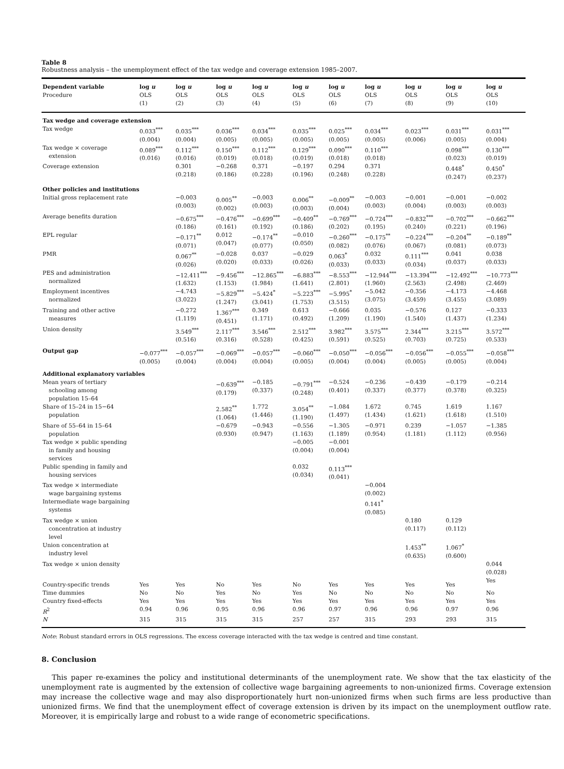Table 8
Robustness analysis – the unemployment effect of the tax wedge and coverage extension 1985–2007.
| Dependent variable Procedure | log u OLS (1) | log u OLS (2) | log u OLS (3) | log u OLS (4) | log u OLS (5) | log u OLS (6) | log u OLS (7) | log u OLS (8) | log u OLS (9) | log u OLS (10) |
| --- | --- | --- | --- | --- | --- | --- | --- | --- | --- | --- |
| Tax wedge and coverage extension | | | | | | | | | | |
| Tax wedge | 0.033<sup>***</sup> (0.004) | 0.035<sup>***</sup> (0.004) | 0.036<sup>***</sup> (0.005) | 0.034<sup>***</sup> (0.005) | 0.035<sup>***</sup> (0.005) | 0.025<sup>***</sup> (0.005) | 0.034<sup>***</sup> (0.005) | 0.023<sup>***</sup> (0.006) | 0.031<sup>***</sup> (0.005) | 0.031<sup>***</sup> (0.004) |
| Tax wedge × coverage extension | 0.089<sup>***</sup> (0.016) | 0.112<sup>***</sup> (0.016) | 0.150<sup>***</sup> (0.019) | 0.112<sup>***</sup> (0.018) | 0.129<sup>***</sup> (0.019) | 0.090<sup>***</sup> (0.018) | 0.110<sup>***</sup> (0.018) | | 0.098<sup>***</sup> (0.023) | 0.130<sup>***</sup> (0.019) |
| Coverage extension | | 0.301 (0.218) | −0.268 (0.186) | 0.371 (0.228) | −0.197 (0.196) | 0.294 (0.248) | 0.371 (0.228) | | 0.448<sup>*</sup> (0.247) | 0.450<sup>*</sup> (0.237) |
| Other policies and institutions | | | | | | | | | | |
| Initial gross replacement rate | | −0.003 (0.003) | 0.005<sup>**</sup> (0.002) | −0.003 (0.003) | 0.006<sup>**</sup> (0.003) | −0.009<sup>**</sup> (0.004) | −0.003 (0.003) | −0.001 (0.004) | −0.001 (0.003) | −0.002 (0.003) |
| Average benefits duration | | −0.675<sup>***</sup> (0.186) | −0.476<sup>***</sup> (0.161) | −0.699<sup>***</sup> (0.192) | −0.409<sup>**</sup> (0.186) | −0.769<sup>***</sup> (0.202) | −0.724<sup>***</sup> (0.195) | −0.832<sup>***</sup> (0.240) | −0.702<sup>***</sup> (0.221) | −0.662<sup>***</sup> (0.196) |
| EPL regular | | −0.171<sup>**</sup> (0.071) | 0.012 (0.047) | −0.174<sup>**</sup> (0.077) | −0.010 (0.050) | −0.260<sup>***</sup> (0.082) | −0.175<sup>**</sup> (0.076) | −0.224<sup>***</sup> (0.067) | −0.204<sup>**</sup> (0.081) | −0.189<sup>**</sup> (0.073) |
| PMR | | 0.067<sup>**</sup> (0.026) | −0.028 (0.020) | 0.037 (0.033) | −0.029 (0.026) | 0.063<sup>*</sup> (0.033) | 0.032 (0.033) | 0.111<sup>***</sup> (0.034) | 0.041 (0.037) | 0.038 (0.033) |
| PES and administration normalized | | −12.411<sup>***</sup> (1.632) | −9.456<sup>***</sup> (1.153) | −12.865<sup>***</sup> (1.984) | −6.883<sup>***</sup> (1.641) | −8.553<sup>***</sup> (2.801) | −12.944<sup>***</sup> (1.960) | −13.394<sup>***</sup> (2.563) | −12.492<sup>***</sup> (2.498) | −10.773<sup>***</sup> (2.469) |
| Employment incentives normalized | | −4.743 (3.022) | −5.829<sup>***</sup> (1.247) | −5.424<sup>*</sup> (3.041) | −5.223<sup>***</sup> (1.753) | −5.995<sup>*</sup> (3.515) | −5.042 (3.075) | −0.356 (3.459) | −4.173 (3.455) | −4.468 (3.089) |
| Training and other active measures | | −0.272 (1.119) | 1.367<sup>***</sup> (0.451) | 0.349 (1.171) | 0.613 (0.492) | −0.666 (1.209) | 0.035 (1.190) | −0.576 (1.540) | 0.127 (1.437) | −0.333 (1.234) |
| Union density | | 3.549<sup>***</sup> (0.516) | 2.117<sup>***</sup> (0.316) | 3.546<sup>***</sup> (0.528) | 2.512<sup>***</sup> (0.425) | 3.982<sup>***</sup> (0.591) | 3.575<sup>***</sup> (0.525) | 2.344<sup>***</sup> (0.703) | 3.215<sup>***</sup> (0.725) | 3.572<sup>***</sup> (0.533) |
| Output gap | −0.077<sup>***</sup> (0.005) | −0.057<sup>***</sup> (0.004) | −0.069<sup>***</sup> (0.004) | −0.057<sup>***</sup> (0.004) | −0.060<sup>***</sup> (0.005) | −0.050<sup>***</sup> (0.004) | −0.056<sup>***</sup> (0.004) | −0.056<sup>***</sup> (0.005) | −0.055<sup>***</sup> (0.005) | −0.058<sup>***</sup> (0.004) |
| Additional explanatory variables | | | | | | | | | | |
| Mean years of tertiary schooling among population 15–64 | | | −0.639<sup>***</sup> (0.179) | −0.185 (0.337) | −0.791<sup>***</sup> (0.248) | −0.524 (0.401) | −0.236 (0.337) | −0.439 (0.377) | −0.179 (0.378) | −0.214 (0.325) |
| Share of 15–24 in 15−64 population | | | 2.582<sup>**</sup> (1.064) | 1.772 (1.446) | 3.054<sup>**</sup> (1.190) | −1.084 (1.497) | 1.672 (1.434) | 0.745 (1.621) | 1.619 (1.618) | 1.167 (1.510) |
| Share of 55–64 in 15–64 population | | | −0.679 (0.930) | −0.943 (0.947) | −0.556 (1.163) | −1.305 (1.189) | −0.971 (0.954) | 0.239 (1.181) | −1.057 (1.112) | −1.385 (0.956) |
| Tax wedge × public spending in family and housing services | | | | | −0.005 (0.004) | −0.001 (0.004) | | | | |
| Public spending in family and housing services | | | | | 0.032 (0.034) | 0.113<sup>***</sup> (0.041) | | | | |
| Tax wedge × intermediate wage bargaining systems | | | | | | | −0.004 (0.002) | | | |
| Intermediate wage bargaining systems | | | | | | | 0.141<sup>*</sup> (0.085) | | | |
| Tax wedge × union concentration at industry level | | | | | | | | 0.180 (0.117) | 0.129 (0.112) | |
| Union concentration at industry level | | | | | | | | 1.453<sup>**</sup> (0.635) | 1.067<sup>*</sup> (0.600) | |
| Tax wedge × union density | | | | | | | | | | 0.044 (0.028) |
| Country-specific trends | Yes | Yes | No | Yes | No | Yes | Yes | Yes | Yes | Yes |
| Time dummies | No | No | Yes | No | Yes | No | No | No | No | No |
| Country fixed-effects | Yes | Yes | Yes | Yes | Yes | Yes | Yes | Yes | Yes | Yes |
| R<sup>2</sup> | 0.94 | 0.96 | 0.95 | 0.96 | 0.96 | 0.97 | 0.96 | 0.96 | 0.97 | 0.96 |
| N | 315 | 315 | 315 | 315 | 257 | 257 | 315 | 293 | 293 | 315 |
Note: Robust standard errors in OLS regressions. The excess coverage interacted with the tax wedge is centred and time constant.
8. Conclusion
This paper re-examines the policy and institutional determinants of the unemployment rate. We show that the tax elasticity of the unemployment rate is augmented by the extension of collective wage bargaining agreements to non-unionized firms. Coverage extension may increase the collective wage and may also disproportionately hurt non-unionized firms when such firms are less productive than unionized firms. We find that the unemployment effect of coverage extension is driven by its impact on the unemployment outflow rate. Moreover, it is empirically large and robust to a wide range of econometric specifications.